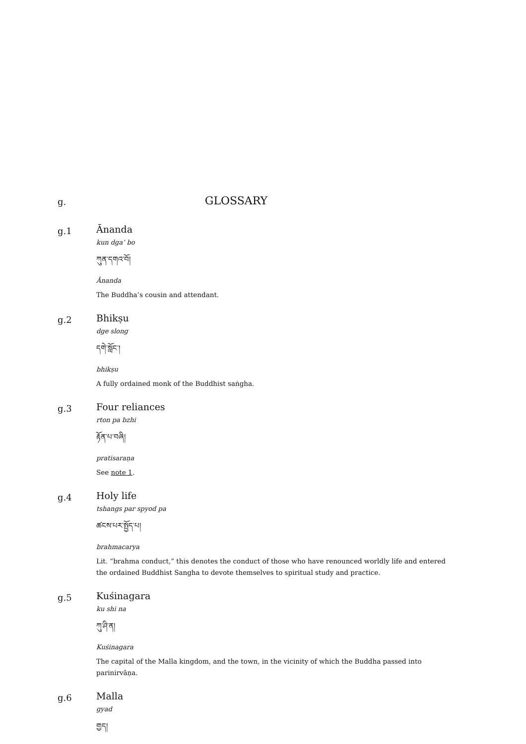g.
GLOSSARY
g.1
Ānanda
kun dga’ bo
ཀུན་དགའ་བོ།
Ānanda
The Buddha’s cousin and attendant.
g.2
Bhikṣu
dge slong
དགེ་སློང་།
bhikṣu
A fully ordained monk of the Buddhist saṅgha.
g.3
Four reliances
rton pa bzhi
རྟོན་པ་བཞི།
pratisaraṇa
See note 1.
g.4
Holy life
tshangs par spyod pa
ཚངས་པར་སྤྱོད་པ།
brahmacarya
Lit. “brahma conduct,” this denotes the conduct of those who have renounced worldly life and entered the ordained Buddhist Sangha to devote themselves to spiritual study and practice.
g.5
Kuśinagara
ku shi na
ཀུ་ཤི་ན།
Kuśinagara
The capital of the Malla kingdom, and the town, in the vicinity of which the Buddha passed into parinirvāṇa.
g.6
Malla
gyad
གྱད།